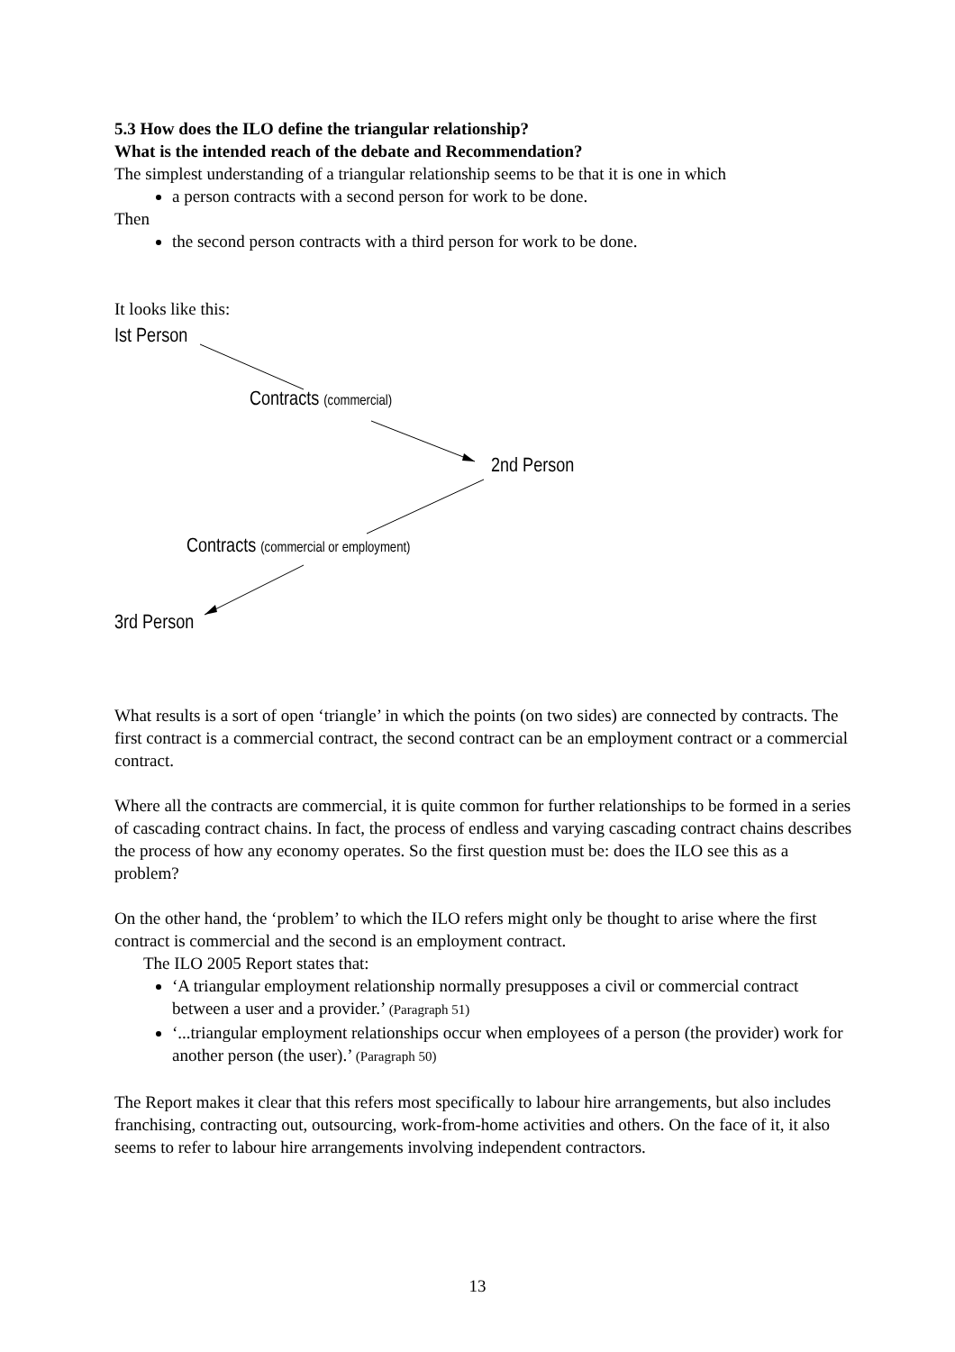5.3 How does the ILO define the triangular relationship?
What is the intended reach of the debate and Recommendation?
The simplest understanding of a triangular relationship seems to be that it is one in which
a person contracts with a second person for work to be done.
Then
the second person contracts with a third person for work to be done.
It looks like this:
Ist Person
Contracts (commercial)
2nd Person
Contracts (commercial or employment)
3rd Person
What results is a sort of open ‘triangle’ in which the points (on two sides) are connected by contracts. The first contract is a commercial contract, the second contract can be an employment contract or a commercial contract.
Where all the contracts are commercial, it is quite common for further relationships to be formed in a series of cascading contract chains. In fact, the process of endless and varying cascading contract chains describes the process of how any economy operates. So the first question must be: does the ILO see this as a problem?
On the other hand, the ‘problem’ to which the ILO refers might only be thought to arise where the first contract is commercial and the second is an employment contract.
The ILO 2005 Report states that:
‘A triangular employment relationship normally presupposes a civil or commercial contract between a user and a provider.’ (Paragraph 51)
‘...triangular employment relationships occur when employees of a person (the provider) work for another person (the user).’ (Paragraph 50)
The Report makes it clear that this refers most specifically to labour hire arrangements, but also includes franchising, contracting out, outsourcing, work-from-home activities and others. On the face of it, it also seems to refer to labour hire arrangements involving independent contractors.
13